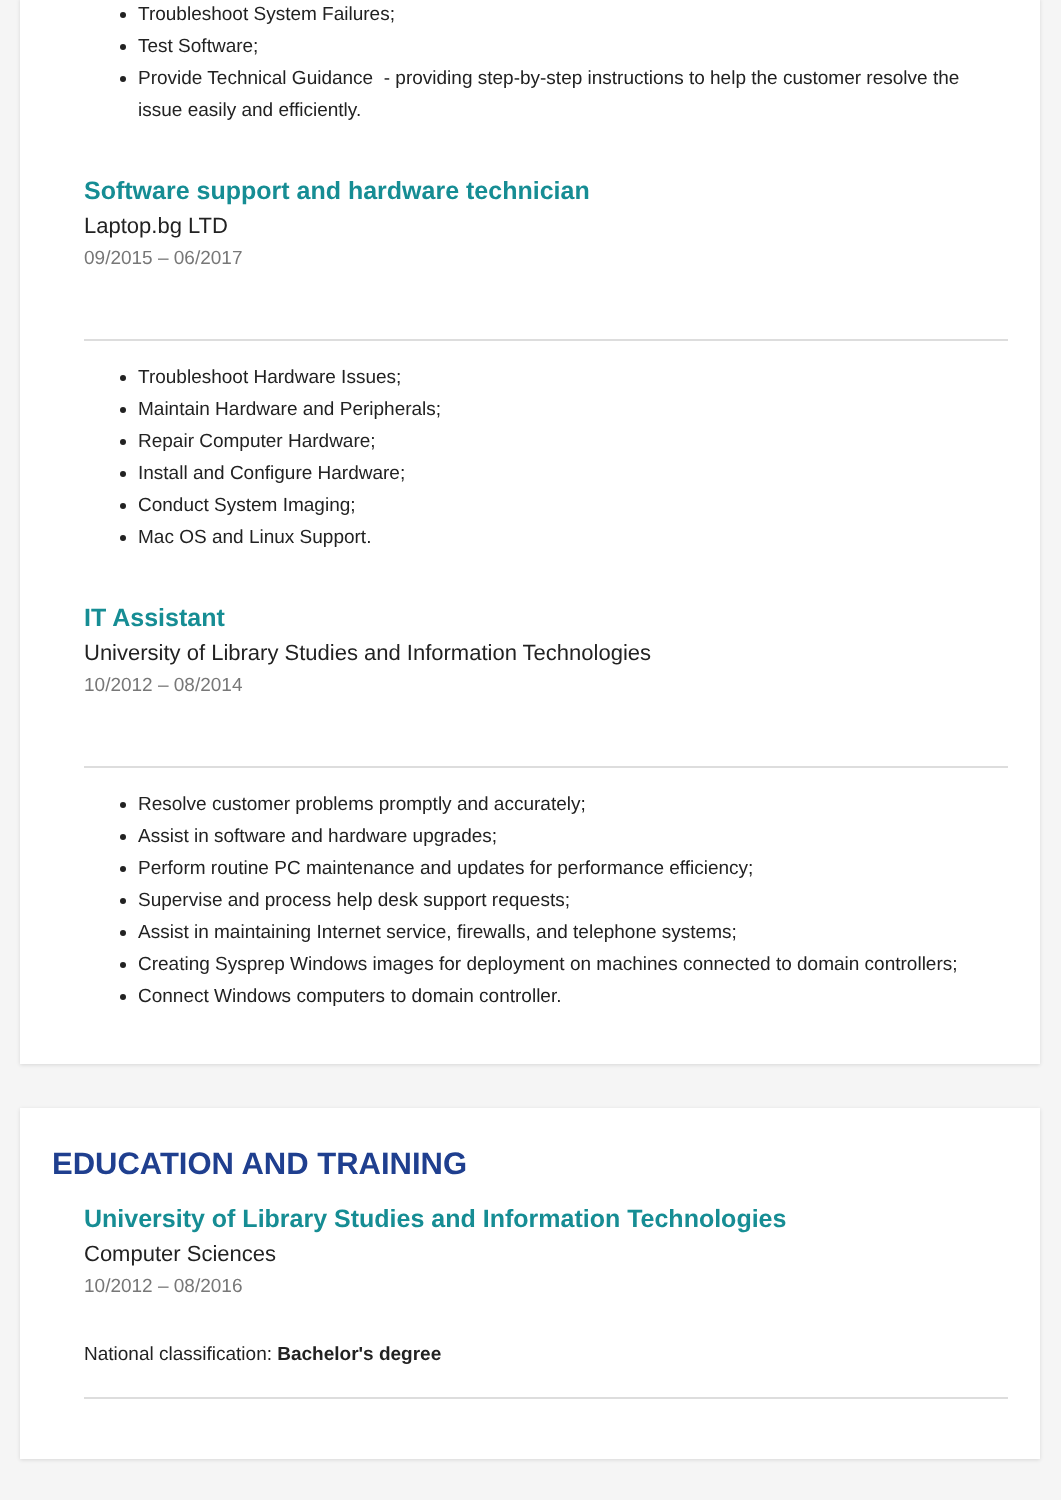Troubleshoot System Failures;
Test Software;
Provide Technical Guidance - providing step-by-step instructions to help the customer resolve the issue easily and efficiently.
Software support and hardware technician
Laptop.bg LTD
09/2015 – 06/2017
Troubleshoot Hardware Issues;
Maintain Hardware and Peripherals;
Repair Computer Hardware;
Install and Configure Hardware;
Conduct System Imaging;
Mac OS and Linux Support.
IT Assistant
University of Library Studies and Information Technologies
10/2012 – 08/2014
Resolve customer problems promptly and accurately;
Assist in software and hardware upgrades;
Perform routine PC maintenance and updates for performance efficiency;
Supervise and process help desk support requests;
Assist in maintaining Internet service, firewalls, and telephone systems;
Creating Sysprep Windows images for deployment on machines connected to domain controllers;
Connect Windows computers to domain controller.
EDUCATION AND TRAINING
University of Library Studies and Information Technologies
Computer Sciences
10/2012 – 08/2016
National classification: Bachelor's degree